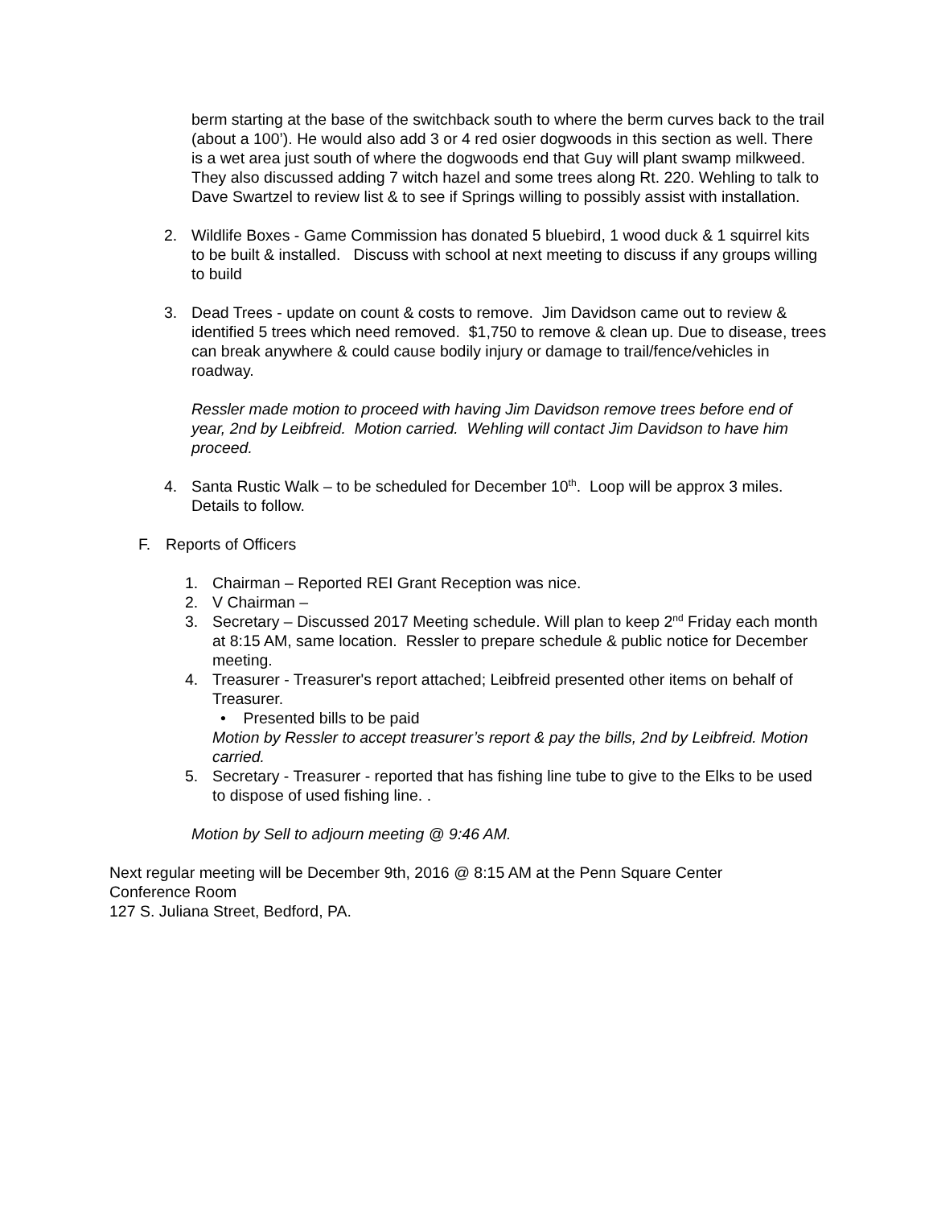berm starting at the base of the switchback south to where the berm curves back to the trail (about a 100’). He would also add 3 or 4 red osier dogwoods in this section as well. There is a wet area just south of where the dogwoods end that Guy will plant swamp milkweed. They also discussed adding 7 witch hazel and some trees along Rt. 220. Wehling to talk to Dave Swartzel to review list & to see if Springs willing to possibly assist with installation.
2. Wildlife Boxes - Game Commission has donated 5 bluebird, 1 wood duck & 1 squirrel kits to be built & installed. Discuss with school at next meeting to discuss if any groups willing to build
3. Dead Trees - update on count & costs to remove. Jim Davidson came out to review & identified 5 trees which need removed. $1,750 to remove & clean up. Due to disease, trees can break anywhere & could cause bodily injury or damage to trail/fence/vehicles in roadway.
Ressler made motion to proceed with having Jim Davidson remove trees before end of year, 2nd by Leibfreid. Motion carried. Wehling will contact Jim Davidson to have him proceed.
4. Santa Rustic Walk – to be scheduled for December 10<sup>th</sup>. Loop will be approx 3 miles. Details to follow.
F. Reports of Officers
1. Chairman – Reported REI Grant Reception was nice.
2. V Chairman –
3. Secretary – Discussed 2017 Meeting schedule. Will plan to keep 2<sup>nd</sup> Friday each month at 8:15 AM, same location. Ressler to prepare schedule & public notice for December meeting.
4. Treasurer - Treasurer's report attached; Leibfreid presented other items on behalf of Treasurer.
• Presented bills to be paid
Motion by Ressler to accept treasurer’s report & pay the bills, 2nd by Leibfreid. Motion carried.
5. Secretary - Treasurer - reported that has fishing line tube to give to the Elks to be used to dispose of used fishing line. .
Motion by Sell to adjourn meeting @ 9:46 AM.
Next regular meeting will be December 9th, 2016 @ 8:15 AM at the Penn Square Center Conference Room
127 S. Juliana Street, Bedford, PA.